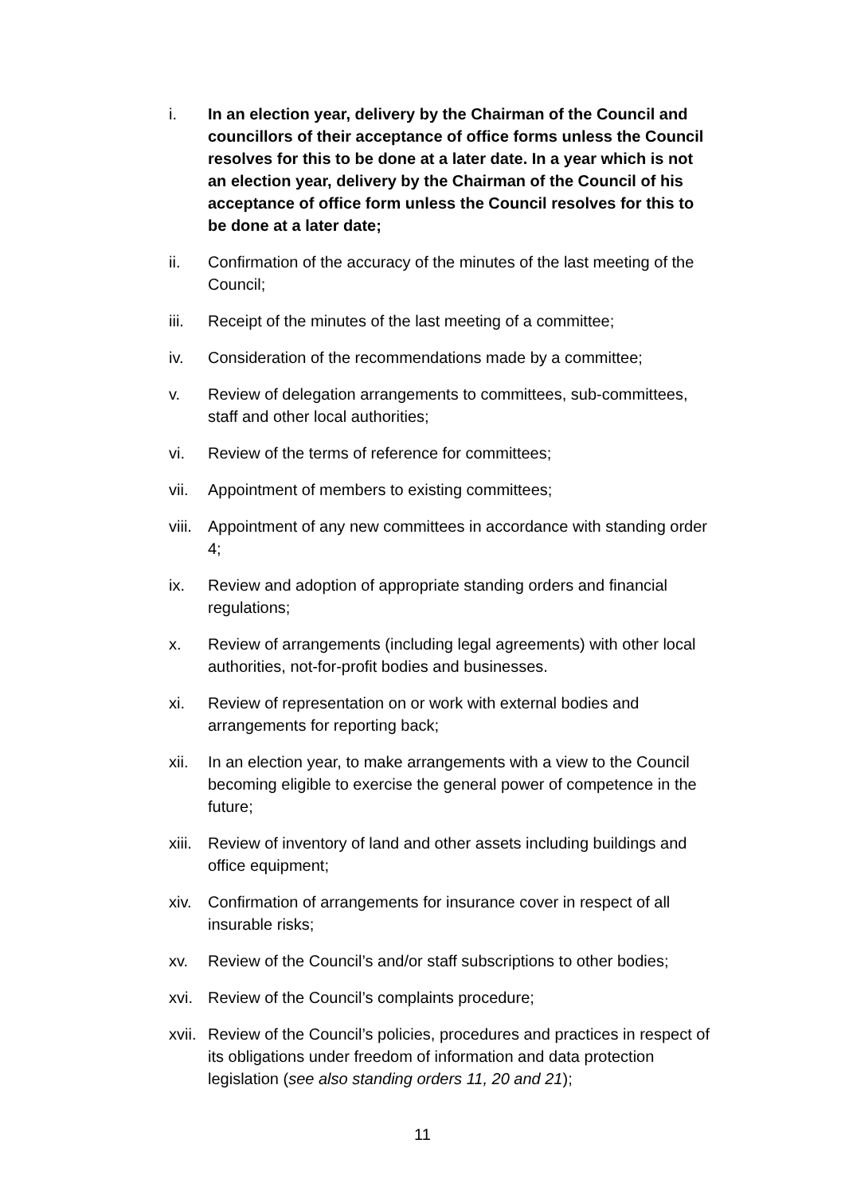i. In an election year, delivery by the Chairman of the Council and councillors of their acceptance of office forms unless the Council resolves for this to be done at a later date. In a year which is not an election year, delivery by the Chairman of the Council of his acceptance of office form unless the Council resolves for this to be done at a later date;
ii. Confirmation of the accuracy of the minutes of the last meeting of the Council;
iii. Receipt of the minutes of the last meeting of a committee;
iv. Consideration of the recommendations made by a committee;
v. Review of delegation arrangements to committees, sub-committees, staff and other local authorities;
vi. Review of the terms of reference for committees;
vii. Appointment of members to existing committees;
viii.
Appointment of any new committees in accordance with standing order 4;
ix. Review and adoption of appropriate standing orders and financial regulations;
x. Review of arrangements (including legal agreements) with other local authorities, not-for-profit bodies and businesses.
xi. Review of representation on or work with external bodies and arrangements for reporting back;
xii. In an election year, to make arrangements with a view to the Council becoming eligible to exercise the general power of competence in the future;
xiii.
Review of inventory of land and other assets including buildings and office equipment;
xiv. Confirmation of arrangements for insurance cover in respect of all insurable risks;
xv. Review of the Council’s and/or staff subscriptions to other bodies;
xvi. Review of the Council’s complaints procedure;
xvii.
Review of the Council’s policies, procedures and practices in respect of its obligations under freedom of information and data protection legislation (see also standing orders 11, 20 and 21);
11